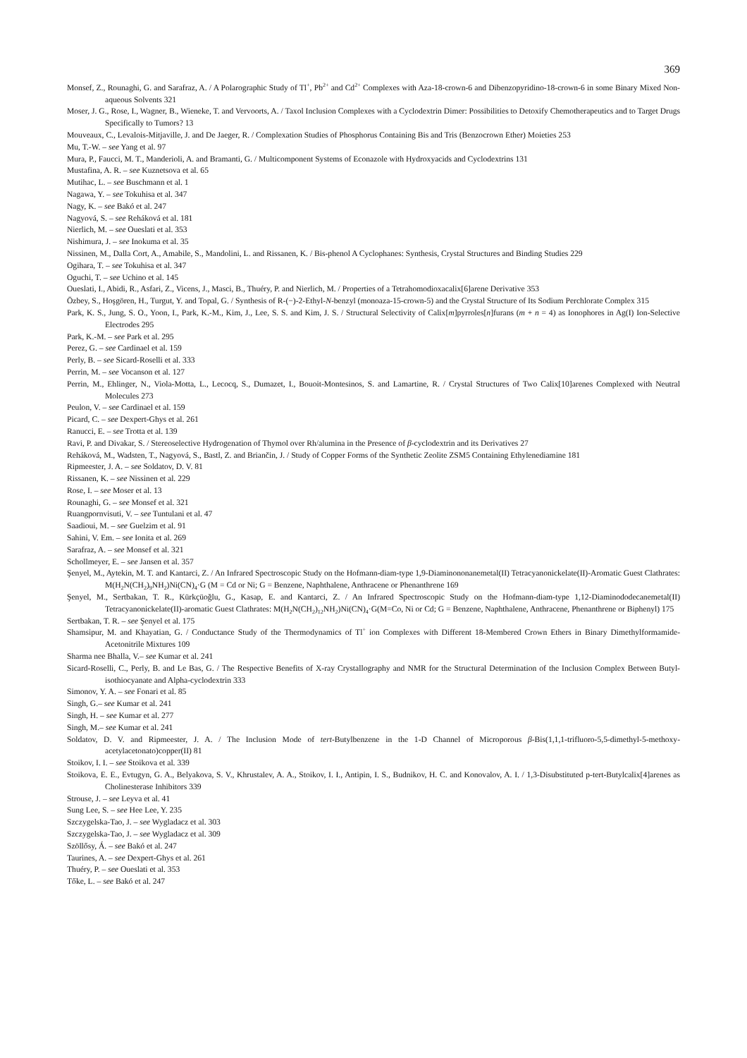369
Monsef, Z., Rounaghi, G. and Sarafraz, A. / A Polarographic Study of Tl<sup>+</sup>, Pb<sup>2+</sup> and Cd<sup>2+</sup> Complexes with Aza-18-crown-6 and Dibenzopyridino-18-crown-6 in some Binary Mixed Non-aqueous Solvents 321
Moser, J. G., Rose, I., Wagner, B., Wieneke, T. and Vervoorts, A. / Taxol Inclusion Complexes with a Cyclodextrin Dimer: Possibilities to Detoxify Chemotherapeutics and to Target Drugs Specifically to Tumors? 13
Mouveaux, C., Levalois-Mitjaville, J. and De Jaeger, R. / Complexation Studies of Phosphorus Containing Bis and Tris (Benzocrown Ether) Moieties 253
Mu, T.-W. – see Yang et al. 97
Mura, P., Faucci, M. T., Manderioli, A. and Bramanti, G. / Multicomponent Systems of Econazole with Hydroxyacids and Cyclodextrins 131
Mustafina, A. R. – see Kuznetsova et al. 65
Mutihac, L. – see Buschmann et al. 1
Nagawa, Y. – see Tokuhisa et al. 347
Nagy, K. – see Bakó et al. 247
Nagyová, S. – see Reháková et al. 181
Nierlich, M. – see Oueslati et al. 353
Nishimura, J. – see Inokuma et al. 35
Nissinen, M., Dalla Cort, A., Amabile, S., Mandolini, L. and Rissanen, K. / Bis-phenol A Cyclophanes: Synthesis, Crystal Structures and Binding Studies 229
Ogihara, T. – see Tokuhisa et al. 347
Oguchi, T. – see Uchino et al. 145
Oueslati, I., Abidi, R., Asfari, Z., Vicens, J., Masci, B., Thuéry, P. and Nierlich, M. / Properties of a Tetrahomodioxacalix[6]arene Derivative 353
Özbey, S., Hoşgören, H., Turgut, Y. and Topal, G. / Synthesis of R-(−)-2-Ethyl-N-benzyl (monoaza-15-crown-5) and the Crystal Structure of Its Sodium Perchlorate Complex 315
Park, K. S., Jung, S. O., Yoon, I., Park, K.-M., Kim, J., Lee, S. S. and Kim, J. S. / Structural Selectivity of Calix[m]pyrroles[n]furans (m + n = 4) as Ionophores in Ag(I) Ion-Selective Electrodes 295
Park, K.-M. – see Park et al. 295
Perez, G. – see Cardinael et al. 159
Perly, B. – see Sicard-Roselli et al. 333
Perrin, M. – see Vocanson et al. 127
Perrin, M., Ehlinger, N., Viola-Motta, L., Lecocq, S., Dumazet, I., Bouoit-Montesinos, S. and Lamartine, R. / Crystal Structures of Two Calix[10]arenes Complexed with Neutral Molecules 273
Peulon, V. – see Cardinael et al. 159
Picard, C. – see Dexpert-Ghys et al. 261
Ranucci, E. – see Trotta et al. 139
Ravi, P. and Divakar, S. / Stereoselective Hydrogenation of Thymol over Rh/alumina in the Presence of β-cyclodextrin and its Derivatives 27
Reháková, M., Wadsten, T., Nagyová, S., Bastl, Z. and Briančin, J. / Study of Copper Forms of the Synthetic Zeolite ZSM5 Containing Ethylenediamine 181
Ripmeester, J. A. – see Soldatov, D. V. 81
Rissanen, K. – see Nissinen et al. 229
Rose, I. – see Moser et al. 13
Rounaghi, G. – see Monsef et al. 321
Ruangpornvisuti, V. – see Tuntulani et al. 47
Saadioui, M. – see Guelzim et al. 91
Sahini, V. Em. – see Ionita et al. 269
Sarafraz, A. – see Monsef et al. 321
Schollmeyer, E. – see Jansen et al. 357
Şenyel, M., Aytekin, M. T. and Kantarci, Z. / An Infrared Spectroscopic Study on the Hofmann-diam-type 1,9-Diaminononanemetal(II) Tetracyanonickelate(II)-Aromatic Guest Clathrates: M(H<sub>2</sub>N(CH<sub>2</sub>)<sub>9</sub>NH<sub>2</sub>)Ni(CN)<sub>4</sub>·G (M = Cd or Ni; G = Benzene, Naphthalene, Anthracene or Phenanthrene 169
Şenyel, M., Sertbakan, T. R., Kürkçüoğlu, G., Kasap, E. and Kantarci, Z. / An Infrared Spectroscopic Study on the Hofmann-diam-type 1,12-Diaminododecanemetal(II) Tetracyanonickelate(II)-aromatic Guest Clathrates: M(H<sub>2</sub>N(CH<sub>2</sub>)<sub>12</sub>NH<sub>2</sub>)Ni(CN)<sub>4</sub>·G(M=Co, Ni or Cd; G = Benzene, Naphthalene, Anthracene, Phenanthrene or Biphenyl) 175
Sertbakan, T. R. – see Şenyel et al. 175
Shamsipur, M. and Khayatian, G. / Conductance Study of the Thermodynamics of Tl<sup>+</sup> ion Complexes with Different 18-Membered Crown Ethers in Binary Dimethylformamide-Acetonitrile Mixtures 109
Sharma nee Bhalla, V.– see Kumar et al. 241
Sicard-Roselli, C., Perly, B. and Le Bas, G. / The Respective Benefits of X-ray Crystallography and NMR for the Structural Determination of the Inclusion Complex Between Butyl-isothiocyanate and Alpha-cyclodextrin 333
Simonov, Y. A. – see Fonari et al. 85
Singh, G.– see Kumar et al. 241
Singh, H. – see Kumar et al. 277
Singh, M.– see Kumar et al. 241
Soldatov, D. V. and Ripmeester, J. A. / The Inclusion Mode of tert-Butylbenzene in the 1-D Channel of Microporous β-Bis(1,1,1-trifluoro-5,5-dimethyl-5-methoxy-acetylacetonato)copper(II) 81
Stoikov, I. I. – see Stoikova et al. 339
Stoikova, E. E., Evtugyn, G. A., Belyakova, S. V., Khrustalev, A. A., Stoikov, I. I., Antipin, I. S., Budnikov, H. C. and Konovalov, A. I. / 1,3-Disubstituted p-tert-Butylcalix[4]arenes as Cholinesterase Inhibitors 339
Strouse, J. – see Leyva et al. 41
Sung Lee, S. – see Hee Lee, Y. 235
Szczygelska-Tao, J. – see Wygladacz et al. 303
Szczygelska-Tao, J. – see Wygladacz et al. 309
Szöllősy, Á. – see Bakó et al. 247
Taurines, A. – see Dexpert-Ghys et al. 261
Thuéry, P. – see Oueslati et al. 353
Tőke, L. – see Bakó et al. 247